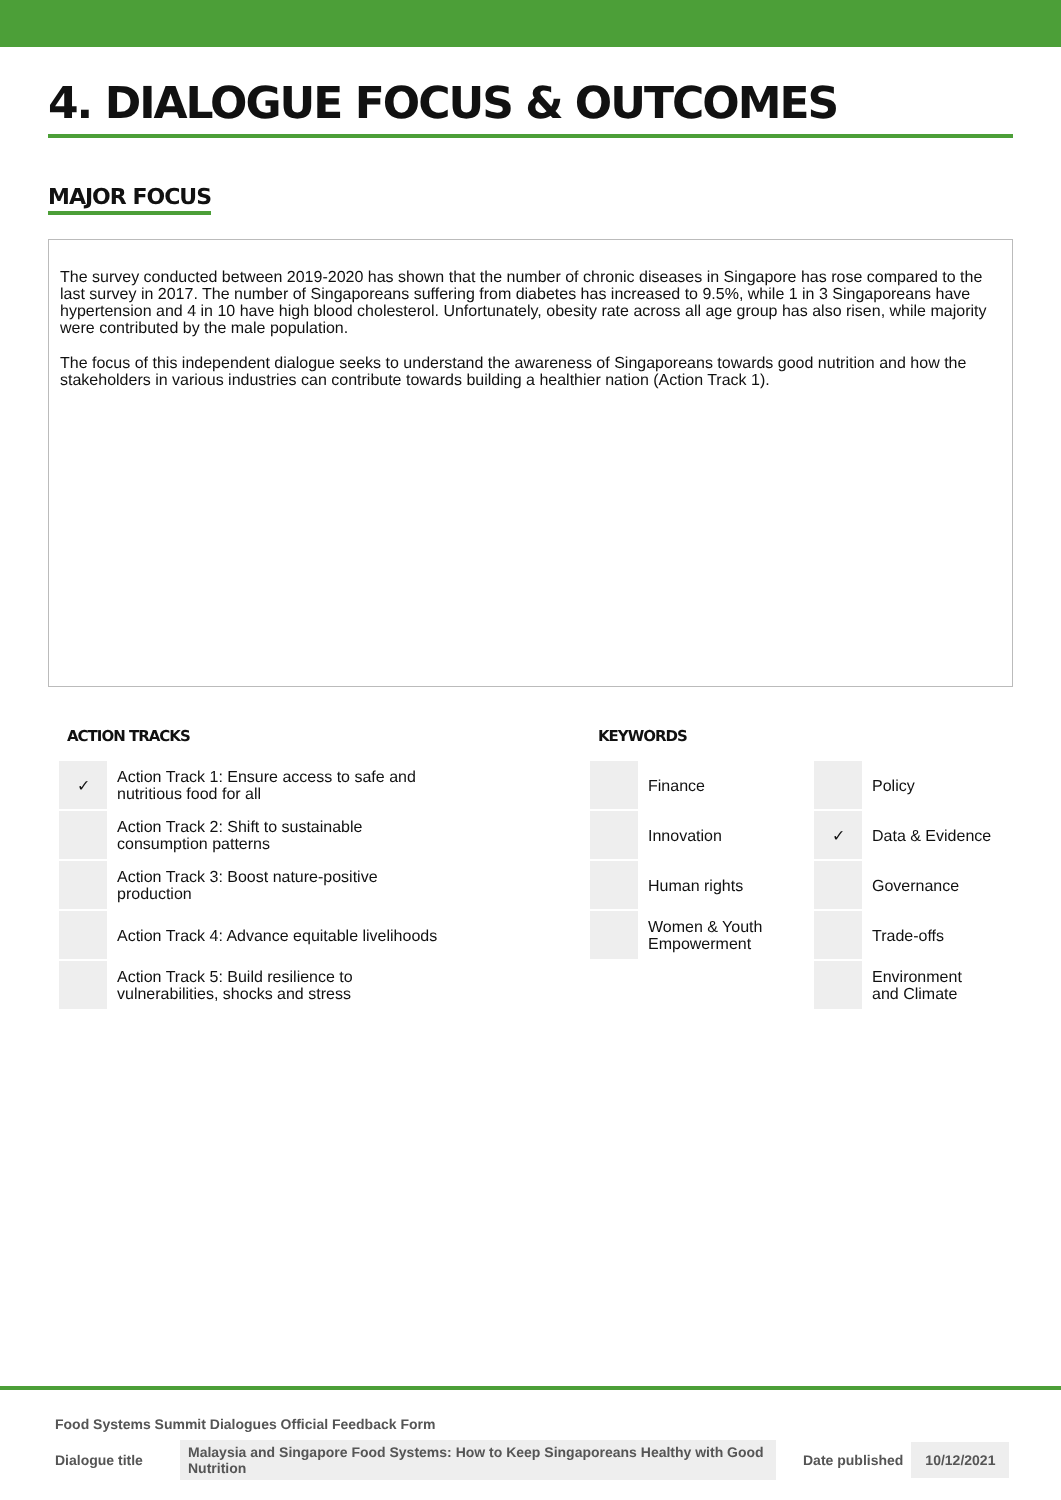4. DIALOGUE FOCUS & OUTCOMES
MAJOR FOCUS
The survey conducted between 2019-2020 has shown that the number of chronic diseases in Singapore has rose compared to the last survey in 2017. The number of Singaporeans suffering from diabetes has increased to 9.5%, while 1 in 3 Singaporeans have hypertension and 4 in 10 have high blood cholesterol. Unfortunately, obesity rate across all age group has also risen, while majority were contributed by the male population.
The focus of this independent dialogue seeks to understand the awareness of Singaporeans towards good nutrition and how the stakeholders in various industries can contribute towards building a healthier nation (Action Track 1).
ACTION TRACKS
| ✓ | Action Track 1: Ensure access to safe and nutritious food for all |
| | Action Track 2: Shift to sustainable consumption patterns |
| | Action Track 3: Boost nature-positive production |
| | Action Track 4: Advance equitable livelihoods |
| | Action Track 5: Build resilience to vulnerabilities, shocks and stress |
KEYWORDS
| | Finance | | Policy |
| | Innovation | ✓ | Data & Evidence |
| | Human rights | | Governance |
| | Women & Youth Empowerment | | Trade-offs |
| | | | Environment and Climate |
Food Systems Summit Dialogues Official Feedback Form
Dialogue title Malaysia and Singapore Food Systems: How to Keep Singaporeans Healthy with Good Nutrition Date published 10/12/2021